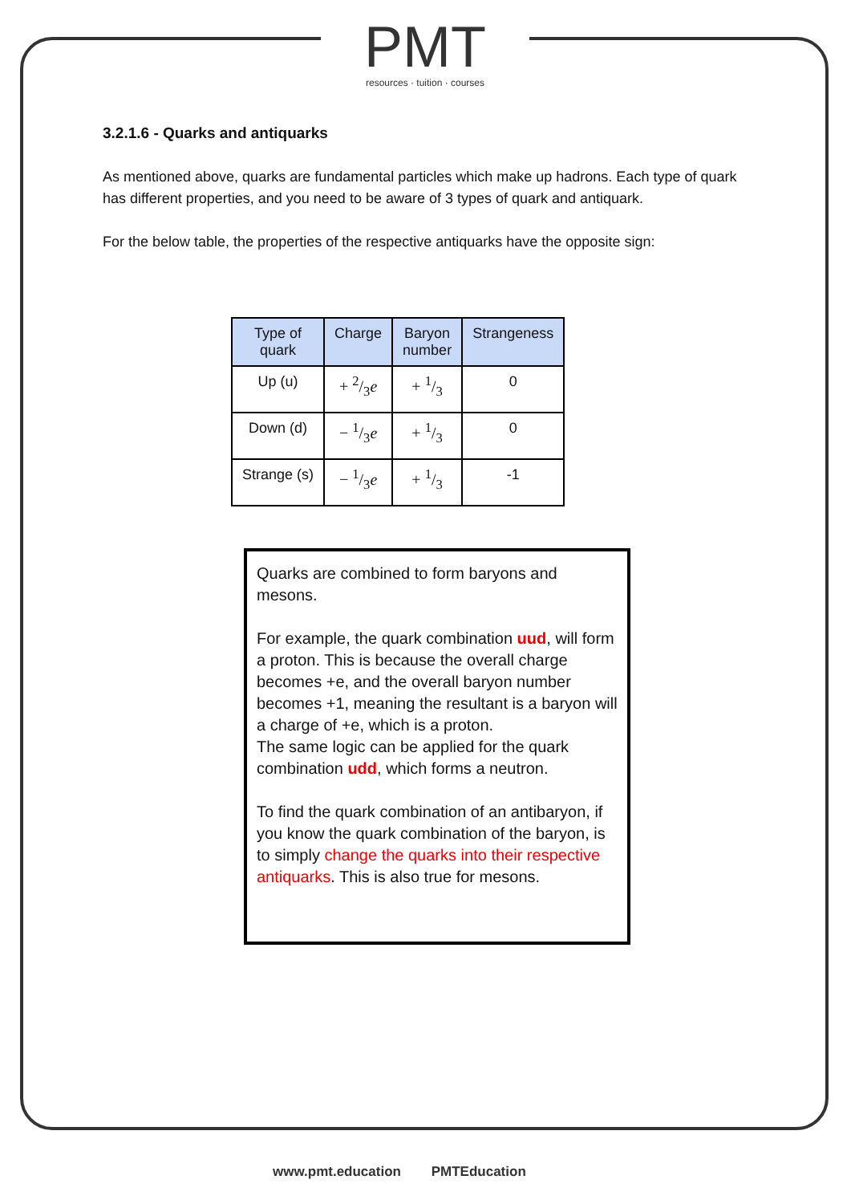PMT
resources · tuition · courses
3.2.1.6 - Quarks and antiquarks
As mentioned above, quarks are fundamental particles which make up hadrons. Each type of quark has different properties, and you need to be aware of 3 types of quark and antiquark.
For the below table, the properties of the respective antiquarks have the opposite sign:
| Type of quark | Charge | Baryon number | Strangeness |
| --- | --- | --- | --- |
| Up (u) | + 2/3 e | + 1/3 | 0 |
| Down (d) | − 1/3 e | + 1/3 | 0 |
| Strange (s) | − 1/3 e | + 1/3 | -1 |
Quarks are combined to form baryons and mesons.
For example, the quark combination uud, will form a proton. This is because the overall charge becomes +e, and the overall baryon number becomes +1, meaning the resultant is a baryon will a charge of +e, which is a proton.
The same logic can be applied for the quark combination udd, which forms a neutron.
To find the quark combination of an antibaryon, if you know the quark combination of the baryon, is to simply change the quarks into their respective antiquarks. This is also true for mesons.
www.pmt.education PMTEducation